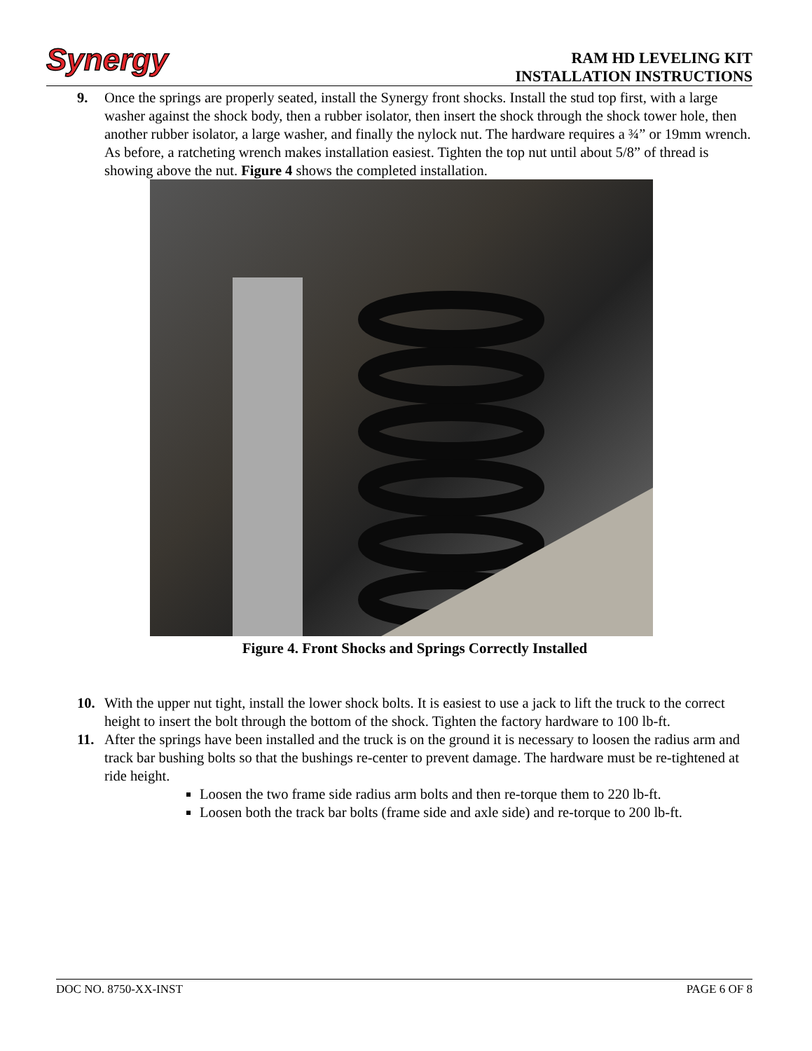Synergy
RAM HD LEVELING KIT
INSTALLATION INSTRUCTIONS
9. Once the springs are properly seated, install the Synergy front shocks. Install the stud top first, with a large washer against the shock body, then a rubber isolator, then insert the shock through the shock tower hole, then another rubber isolator, a large washer, and finally the nylock nut. The hardware requires a ¾” or 19mm wrench. As before, a ratcheting wrench makes installation easiest. Tighten the top nut until about 5/8” of thread is showing above the nut. Figure 4 shows the completed installation.
Figure 4. Front Shocks and Springs Correctly Installed
10. With the upper nut tight, install the lower shock bolts. It is easiest to use a jack to lift the truck to the correct height to insert the bolt through the bottom of the shock. Tighten the factory hardware to 100 lb-ft.
11. After the springs have been installed and the truck is on the ground it is necessary to loosen the radius arm and track bar bushing bolts so that the bushings re-center to prevent damage. The hardware must be re-tightened at ride height.
Loosen the two frame side radius arm bolts and then re-torque them to 220 lb-ft.
Loosen both the track bar bolts (frame side and axle side) and re-torque to 200 lb-ft.
DOC NO. 8750-XX-INST PAGE 6 OF 8